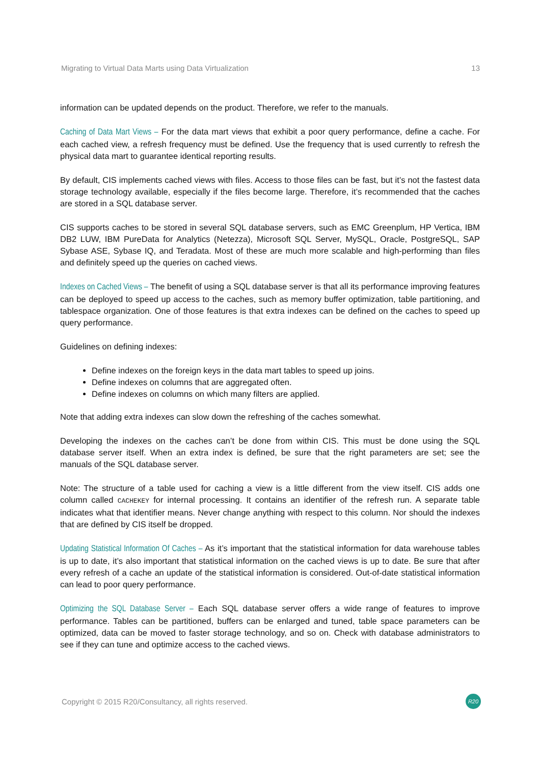Migrating to Virtual Data Marts using Data Virtualization 13
information can be updated depends on the product. Therefore, we refer to the manuals.
Caching of Data Mart Views – For the data mart views that exhibit a poor query performance, define a cache. For each cached view, a refresh frequency must be defined. Use the frequency that is used currently to refresh the physical data mart to guarantee identical reporting results.
By default, CIS implements cached views with files. Access to those files can be fast, but it’s not the fastest data storage technology available, especially if the files become large. Therefore, it’s recommended that the caches are stored in a SQL database server.
CIS supports caches to be stored in several SQL database servers, such as EMC Greenplum, HP Vertica, IBM DB2 LUW, IBM PureData for Analytics (Netezza), Microsoft SQL Server, MySQL, Oracle, PostgreSQL, SAP Sybase ASE, Sybase IQ, and Teradata. Most of these are much more scalable and high-performing than files and definitely speed up the queries on cached views.
Indexes on Cached Views – The benefit of using a SQL database server is that all its performance improving features can be deployed to speed up access to the caches, such as memory buffer optimization, table partitioning, and tablespace organization. One of those features is that extra indexes can be defined on the caches to speed up query performance.
Guidelines on defining indexes:
Define indexes on the foreign keys in the data mart tables to speed up joins.
Define indexes on columns that are aggregated often.
Define indexes on columns on which many filters are applied.
Note that adding extra indexes can slow down the refreshing of the caches somewhat.
Developing the indexes on the caches can’t be done from within CIS. This must be done using the SQL database server itself. When an extra index is defined, be sure that the right parameters are set; see the manuals of the SQL database server.
Note: The structure of a table used for caching a view is a little different from the view itself. CIS adds one column called CACHEKEY for internal processing. It contains an identifier of the refresh run. A separate table indicates what that identifier means. Never change anything with respect to this column. Nor should the indexes that are defined by CIS itself be dropped.
Updating Statistical Information Of Caches – As it’s important that the statistical information for data warehouse tables is up to date, it’s also important that statistical information on the cached views is up to date. Be sure that after every refresh of a cache an update of the statistical information is considered. Out-of-date statistical information can lead to poor query performance.
Optimizing the SQL Database Server – Each SQL database server offers a wide range of features to improve performance. Tables can be partitioned, buffers can be enlarged and tuned, table space parameters can be optimized, data can be moved to faster storage technology, and so on. Check with database administrators to see if they can tune and optimize access to the cached views.
Copyright © 2015 R20/Consultancy, all rights reserved. R20